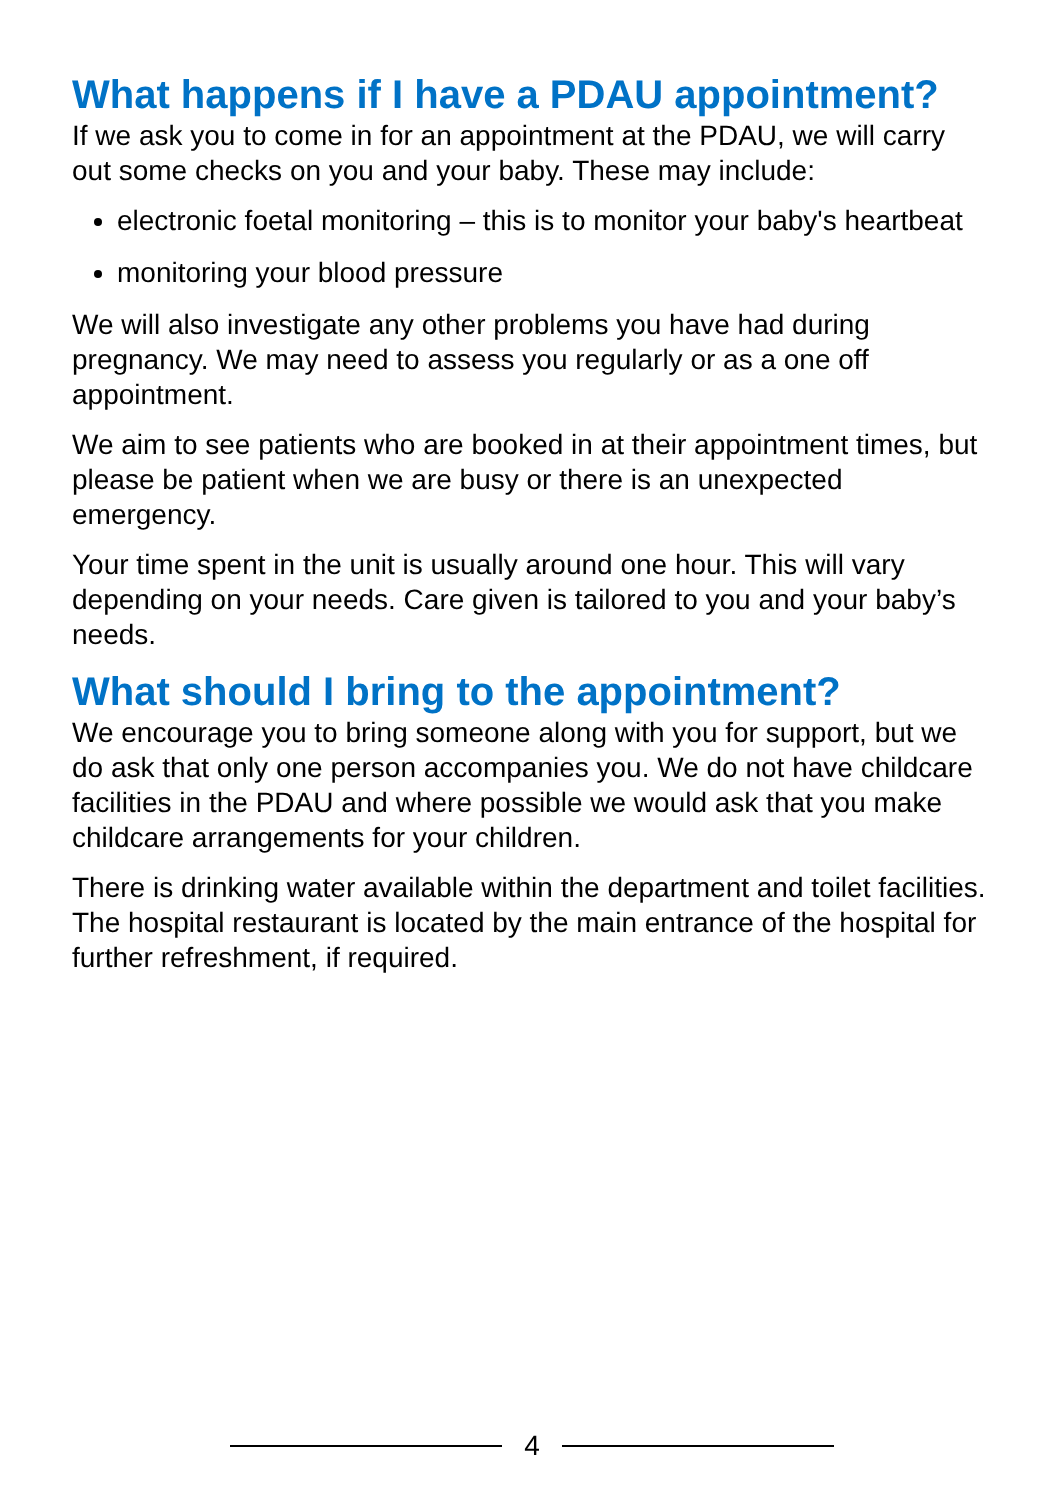What happens if I have a PDAU appointment?
If we ask you to come in for an appointment at the PDAU, we will carry out some checks on you and your baby. These may include:
electronic foetal monitoring – this is to monitor your baby's heartbeat
monitoring your blood pressure
We will also investigate any other problems you have had during pregnancy. We may need to assess you regularly or as a one off appointment.
We aim to see patients who are booked in at their appointment times, but please be patient when we are busy or there is an unexpected emergency.
Your time spent in the unit is usually around one hour. This will vary depending on your needs. Care given is tailored to you and your baby’s needs.
What should I bring to the appointment?
We encourage you to bring someone along with you for support, but we do ask that only one person accompanies you. We do not have childcare facilities in the PDAU and where possible we would ask that you make childcare arrangements for your children.
There is drinking water available within the department and toilet facilities. The hospital restaurant is located by the main entrance of the hospital for further refreshment, if required.
4